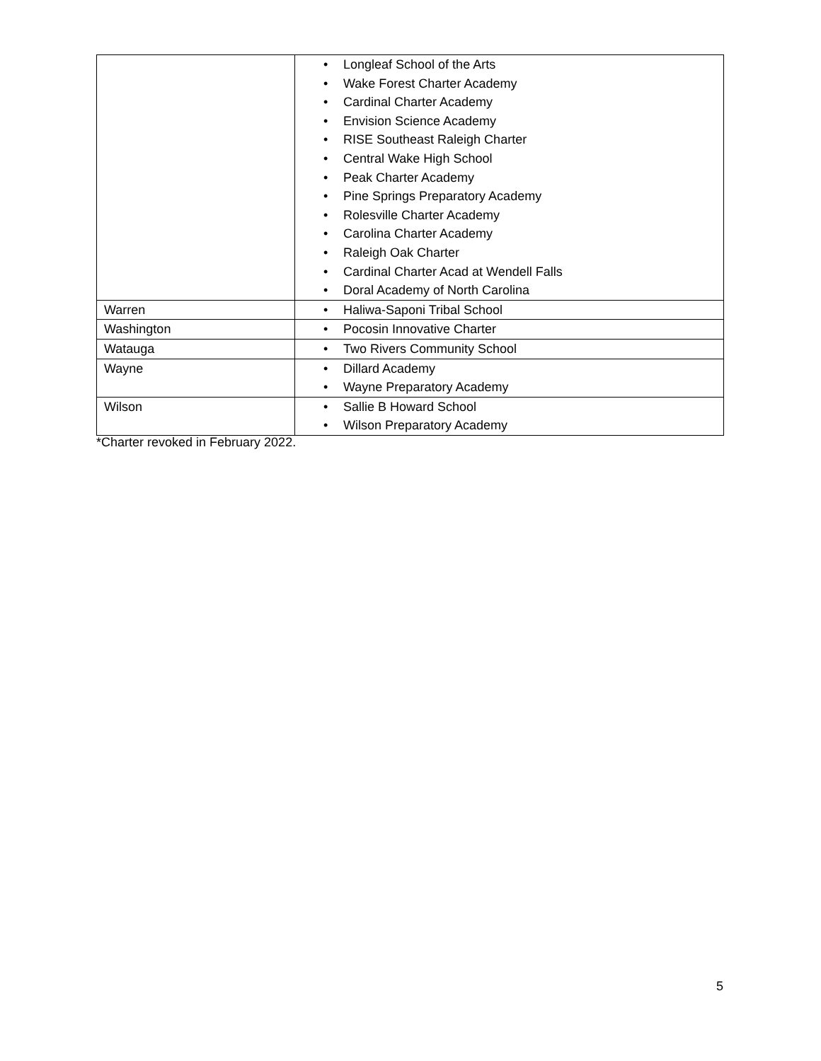| | • Longleaf School of the Arts • Wake Forest Charter Academy • Cardinal Charter Academy • Envision Science Academy • RISE Southeast Raleigh Charter • Central Wake High School • Peak Charter Academy • Pine Springs Preparatory Academy • Rolesville Charter Academy • Carolina Charter Academy • Raleigh Oak Charter • Cardinal Charter Acad at Wendell Falls • Doral Academy of North Carolina |
| Warren | • Haliwa-Saponi Tribal School |
| Washington | • Pocosin Innovative Charter |
| Watauga | • Two Rivers Community School |
| Wayne | • Dillard Academy • Wayne Preparatory Academy |
| Wilson | • Sallie B Howard School • Wilson Preparatory Academy |
*Charter revoked in February 2022.
5